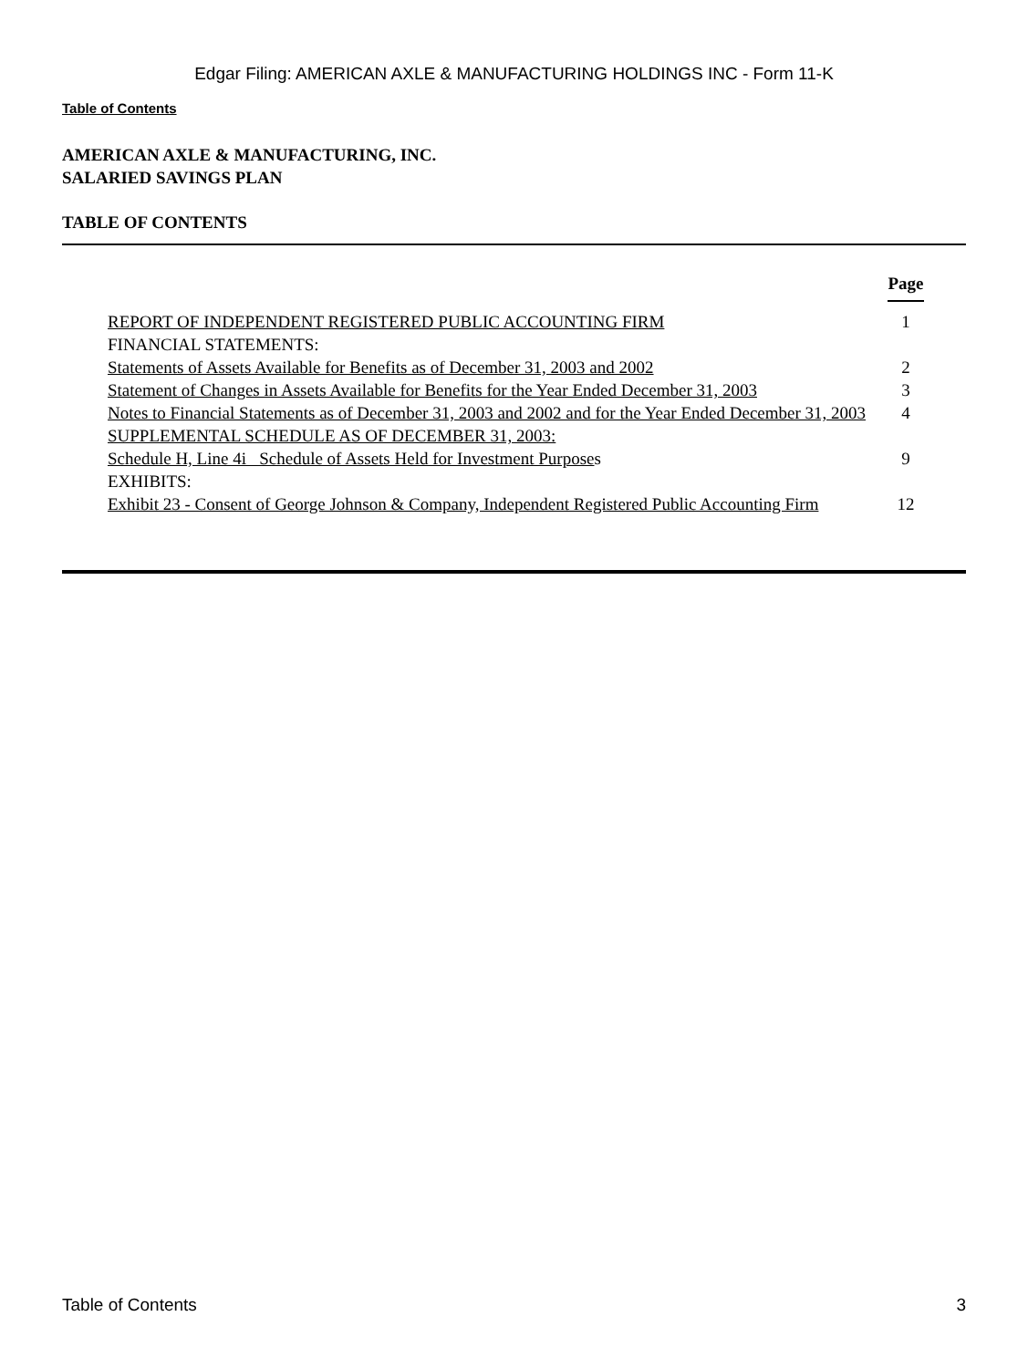Edgar Filing: AMERICAN AXLE & MANUFACTURING HOLDINGS INC - Form 11-K
Table of Contents
AMERICAN AXLE & MANUFACTURING, INC.
SALARIED SAVINGS PLAN
TABLE OF CONTENTS
| | Page |
| --- | --- |
| REPORT OF INDEPENDENT REGISTERED PUBLIC ACCOUNTING FIRM | 1 |
| FINANCIAL STATEMENTS: | |
| Statements of Assets Available for Benefits as of December 31, 2003 and 2002 | 2 |
| Statement of Changes in Assets Available for Benefits for the Year Ended December 31, 2003 | 3 |
| Notes to Financial Statements as of December 31, 2003 and 2002 and for the Year Ended December 31, 2003 | 4 |
| SUPPLEMENTAL SCHEDULE AS OF DECEMBER 31, 2003: | |
| Schedule H, Line 4i Schedule of Assets Held for Investment Purpose s | 9 |
| EXHIBITS: | |
| Exhibit 23 - Consent of George Johnson & Company, Independent Registered Public Accounting Firm | 12 |
Table of Contents 3